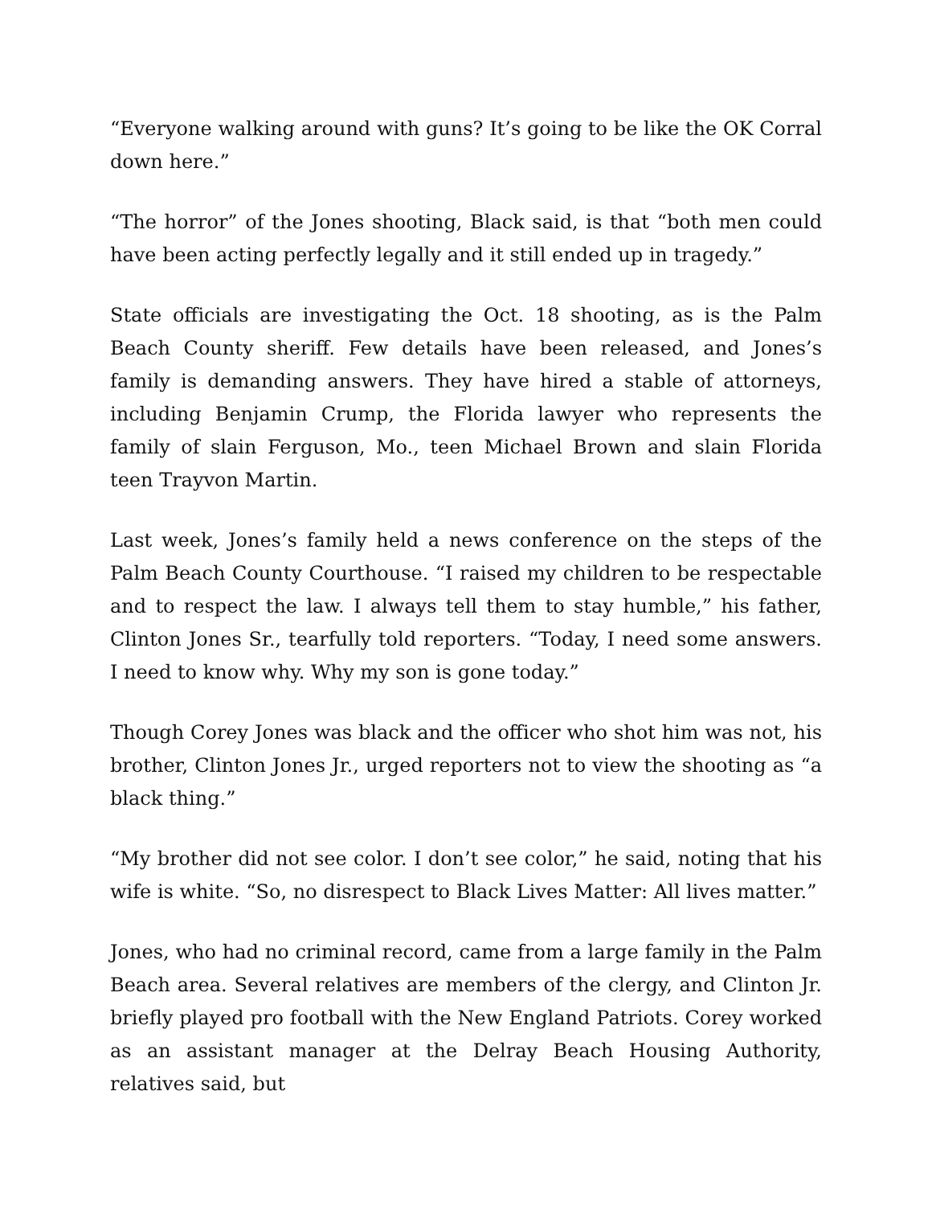“Everyone walking around with guns? It’s going to be like the OK Corral down here.”
“The horror” of the Jones shooting, Black said, is that “both men could have been acting perfectly legally and it still ended up in tragedy.”
State officials are investigating the Oct. 18 shooting, as is the Palm Beach County sheriff. Few details have been released, and Jones’s family is demanding answers. They have hired a stable of attorneys, including Benjamin Crump, the Florida lawyer who represents the family of slain Ferguson, Mo., teen Michael Brown and slain Florida teen Trayvon Martin.
Last week, Jones’s family held a news conference on the steps of the Palm Beach County Courthouse. “I raised my children to be respectable and to respect the law. I always tell them to stay humble,” his father, Clinton Jones Sr., tearfully told reporters. “Today, I need some answers. I need to know why. Why my son is gone today.”
Though Corey Jones was black and the officer who shot him was not, his brother, Clinton Jones Jr., urged reporters not to view the shooting as “a black thing.”
“My brother did not see color. I don’t see color,” he said, noting that his wife is white. “So, no disrespect to Black Lives Matter: All lives matter.”
Jones, who had no criminal record, came from a large family in the Palm Beach area. Several relatives are members of the clergy, and Clinton Jr. briefly played pro football with the New England Patriots. Corey worked as an assistant manager at the Delray Beach Housing Authority, relatives said, but